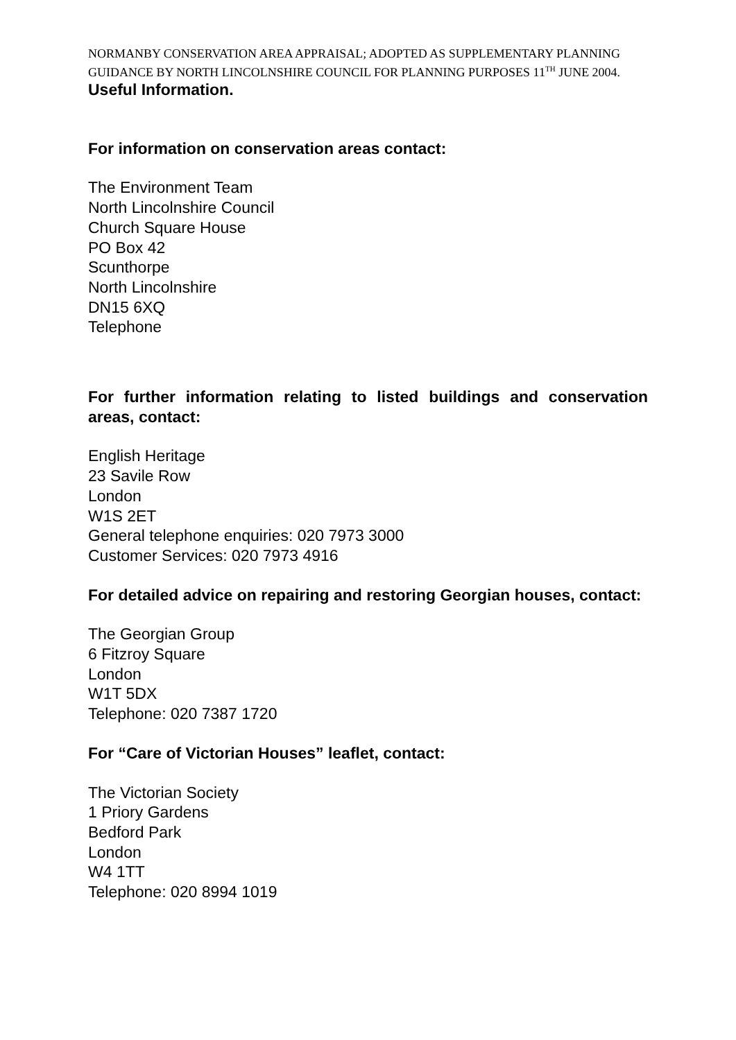NORMANBY CONSERVATION AREA APPRAISAL; ADOPTED AS SUPPLEMENTARY PLANNING GUIDANCE BY NORTH LINCOLNSHIRE COUNCIL FOR PLANNING PURPOSES 11<sup>TH</sup> JUNE 2004.
Useful Information.
For information on conservation areas contact:
The Environment Team
North Lincolnshire Council
Church Square House
PO Box 42
Scunthorpe
North Lincolnshire
DN15 6XQ
Telephone
For further information relating to listed buildings and conservation areas, contact:
English Heritage
23 Savile Row
London
W1S 2ET
General telephone enquiries: 020 7973 3000
Customer Services: 020 7973 4916
For detailed advice on repairing and restoring Georgian houses, contact:
The Georgian Group
6 Fitzroy Square
London
W1T 5DX
Telephone: 020 7387 1720
For “Care of Victorian Houses” leaflet, contact:
The Victorian Society
1 Priory Gardens
Bedford Park
London
W4 1TT
Telephone: 020 8994 1019